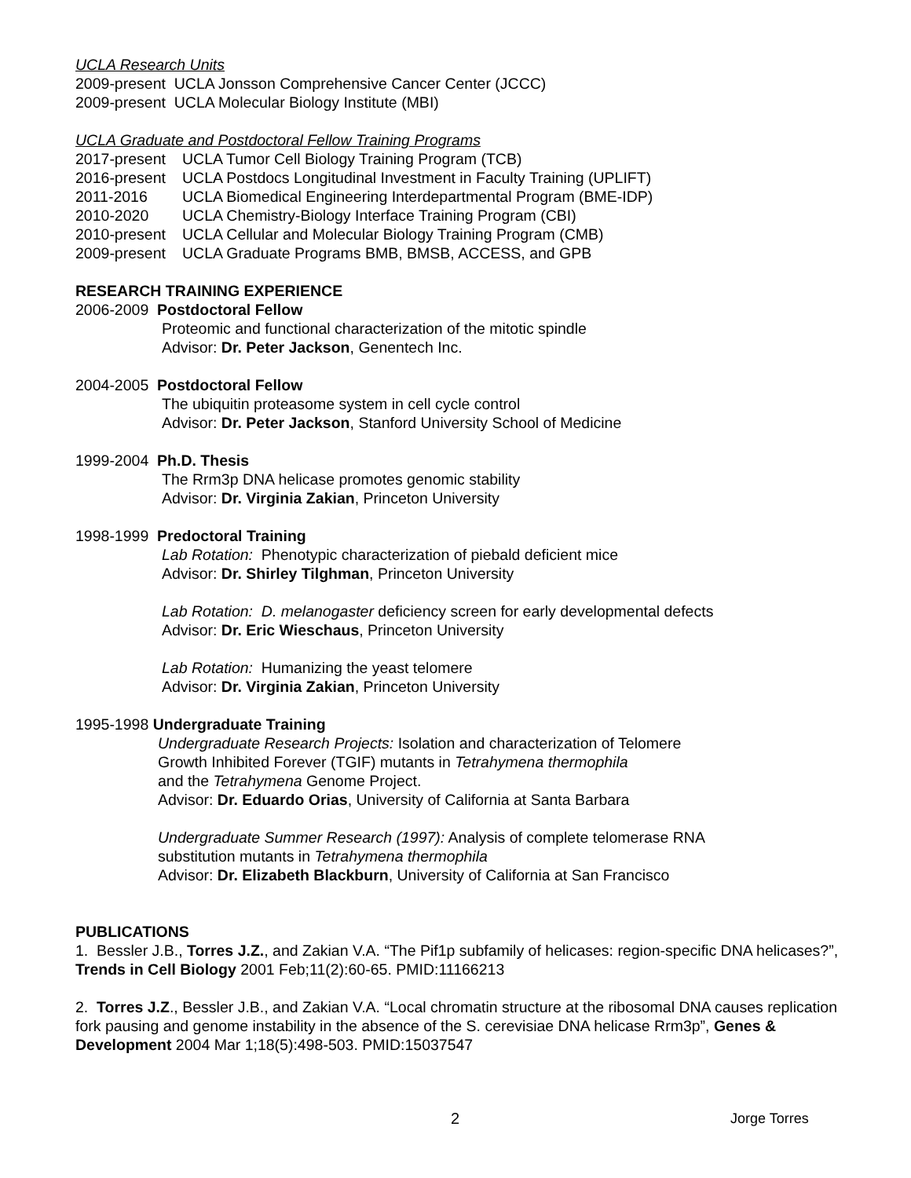UCLA Research Units
2009-present UCLA Jonsson Comprehensive Cancer Center (JCCC)
2009-present UCLA Molecular Biology Institute (MBI)
UCLA Graduate and Postdoctoral Fellow Training Programs
2017-present UCLA Tumor Cell Biology Training Program (TCB)
2016-present UCLA Postdocs Longitudinal Investment in Faculty Training (UPLIFT)
2011-2016 UCLA Biomedical Engineering Interdepartmental Program (BME-IDP)
2010-2020 UCLA Chemistry-Biology Interface Training Program (CBI)
2010-present UCLA Cellular and Molecular Biology Training Program (CMB)
2009-present UCLA Graduate Programs BMB, BMSB, ACCESS, and GPB
RESEARCH TRAINING EXPERIENCE
2006-2009 Postdoctoral Fellow
Proteomic and functional characterization of the mitotic spindle
Advisor: Dr. Peter Jackson, Genentech Inc.
2004-2005 Postdoctoral Fellow
The ubiquitin proteasome system in cell cycle control
Advisor: Dr. Peter Jackson, Stanford University School of Medicine
1999-2004 Ph.D. Thesis
The Rrm3p DNA helicase promotes genomic stability
Advisor: Dr. Virginia Zakian, Princeton University
1998-1999 Predoctoral Training
Lab Rotation: Phenotypic characterization of piebald deficient mice
Advisor: Dr. Shirley Tilghman, Princeton University
Lab Rotation: D. melanogaster deficiency screen for early developmental defects
Advisor: Dr. Eric Wieschaus, Princeton University
Lab Rotation: Humanizing the yeast telomere
Advisor: Dr. Virginia Zakian, Princeton University
1995-1998 Undergraduate Training
Undergraduate Research Projects: Isolation and characterization of Telomere
Growth Inhibited Forever (TGIF) mutants in Tetrahymena thermophila
and the Tetrahymena Genome Project.
Advisor: Dr. Eduardo Orias, University of California at Santa Barbara
Undergraduate Summer Research (1997): Analysis of complete telomerase RNA
substitution mutants in Tetrahymena thermophila
Advisor: Dr. Elizabeth Blackburn, University of California at San Francisco
PUBLICATIONS
1. Bessler J.B., Torres J.Z., and Zakian V.A. “The Pif1p subfamily of helicases: region-specific DNA helicases?”, Trends in Cell Biology 2001 Feb;11(2):60-65. PMID:11166213
2. Torres J.Z., Bessler J.B., and Zakian V.A. “Local chromatin structure at the ribosomal DNA causes replication fork pausing and genome instability in the absence of the S. cerevisiae DNA helicase Rrm3p”, Genes & Development 2004 Mar 1;18(5):498-503. PMID:15037547
2 Jorge Torres